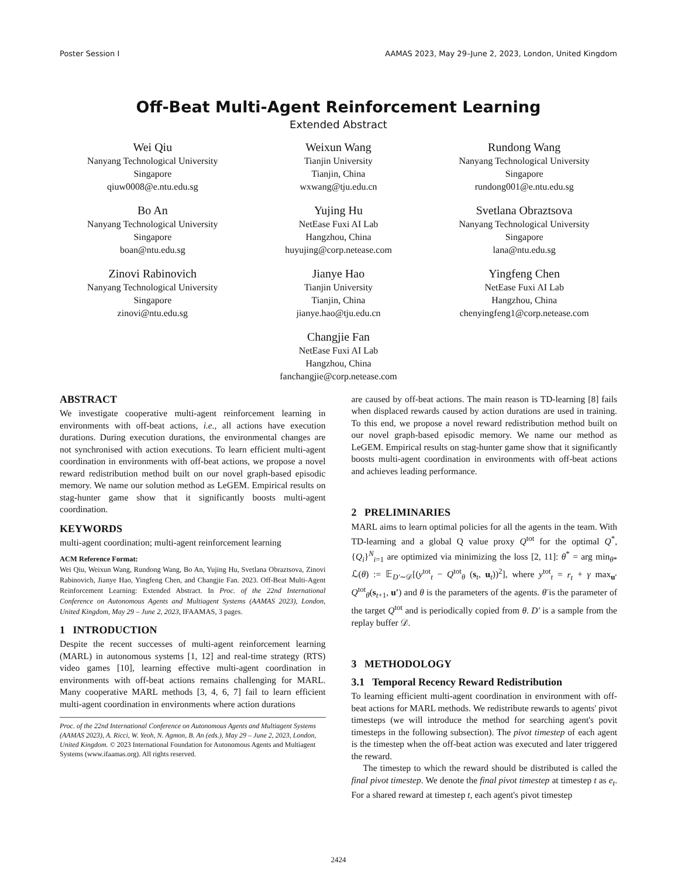Poster Session I AAMAS 2023, May 29–June 2, 2023, London, United Kingdom
Off-Beat Multi-Agent Reinforcement Learning
Extended Abstract
Wei Qiu
Nanyang Technological University
Singapore
qiuw0008@e.ntu.edu.sg
Weixun Wang
Tianjin University
Tianjin, China
wxwang@tju.edu.cn
Rundong Wang
Nanyang Technological University
Singapore
rundong001@e.ntu.edu.sg
Bo An
Nanyang Technological University
Singapore
boan@ntu.edu.sg
Yujing Hu
NetEase Fuxi AI Lab
Hangzhou, China
huyujing@corp.netease.com
Svetlana Obraztsova
Nanyang Technological University
Singapore
lana@ntu.edu.sg
Zinovi Rabinovich
Nanyang Technological University
Singapore
zinovi@ntu.edu.sg
Jianye Hao
Tianjin University
Tianjin, China
jianye.hao@tju.edu.cn
Yingfeng Chen
NetEase Fuxi AI Lab
Hangzhou, China
chenyingfeng1@corp.netease.com
Changjie Fan
NetEase Fuxi AI Lab
Hangzhou, China
fanchangjie@corp.netease.com
ABSTRACT
We investigate cooperative multi-agent reinforcement learning in environments with off-beat actions, i.e., all actions have execution durations. During execution durations, the environmental changes are not synchronised with action executions. To learn efficient multi-agent coordination in environments with off-beat actions, we propose a novel reward redistribution method built on our novel graph-based episodic memory. We name our solution method as LeGEM. Empirical results on stag-hunter game show that it significantly boosts multi-agent coordination.
KEYWORDS
multi-agent coordination; multi-agent reinforcement learning
ACM Reference Format:
Wei Qiu, Weixun Wang, Rundong Wang, Bo An, Yujing Hu, Svetlana Obraztsova, Zinovi Rabinovich, Jianye Hao, Yingfeng Chen, and Changjie Fan. 2023. Off-Beat Multi-Agent Reinforcement Learning: Extended Abstract. In Proc. of the 22nd International Conference on Autonomous Agents and Multiagent Systems (AAMAS 2023), London, United Kingdom, May 29 – June 2, 2023, IFAAMAS, 3 pages.
1 INTRODUCTION
Despite the recent successes of multi-agent reinforcement learning (MARL) in autonomous systems [1, 12] and real-time strategy (RTS) video games [10], learning effective multi-agent coordination in environments with off-beat actions remains challenging for MARL. Many cooperative MARL methods [3, 4, 6, 7] fail to learn efficient multi-agent coordination in environments where action durations
Proc. of the 22nd International Conference on Autonomous Agents and Multiagent Systems (AAMAS 2023), A. Ricci, W. Yeoh, N. Agmon, B. An (eds.), May 29 – June 2, 2023, London, United Kingdom. © 2023 International Foundation for Autonomous Agents and Multiagent Systems (www.ifaamas.org). All rights reserved.
are caused by off-beat actions. The main reason is TD-learning [8] fails when displaced rewards caused by action durations are used in training. To this end, we propose a novel reward redistribution method built on our novel graph-based episodic memory. We name our method as LeGEM. Empirical results on stag-hunter game show that it significantly boosts multi-agent coordination in environments with off-beat actions and achieves leading performance.
2 PRELIMINARIES
MARL aims to learn optimal policies for all the agents in the team. With TD-learning and a global Q value proxy Q<sup>tot</sup> for the optimal Q<sup>*</sup>, {Q<sub>i</sub>}<sup>N</sup><sub>i=1</sub> are optimized via minimizing the loss [2, 11]: θ<sup>*</sup> = arg min<sub>θ*</sub> ℒ(θ) := 𝔼<sub>D′∼𝒟</sub>[(y<sup>tot</sup><sub>t</sub> − Q<sup>tot</sup><sub>θ</sub> (s<sub>t</sub>, u<sub>t</sub>))<sup>2</sup>], where y<sup>tot</sup><sub>t</sub> = r<sub>t</sub> + γ max<sub>u′</sub> Q<sup>tot</sup><sub>θ̄</sub>(s<sub>t+1</sub>, u′) and θ is the parameters of the agents. θ̄ is the parameter of the target Q<sup>tot</sup> and is periodically copied from θ. D′ is a sample from the replay buffer 𝒟.
3 METHODOLOGY
3.1 Temporal Recency Reward Redistribution
To learning efficient multi-agent coordination in environment with off-beat actions for MARL methods. We redistribute rewards to agents' pivot timesteps (we will introduce the method for searching agent's povit timesteps in the following subsection). The pivot timestep of each agent is the timestep when the off-beat action was executed and later triggered the reward.
The timestep to which the reward should be distributed is called the final pivot timestep. We denote the final pivot timestep at timestep t as e<sub>t</sub>. For a shared reward at timestep t, each agent's pivot timestep
2424